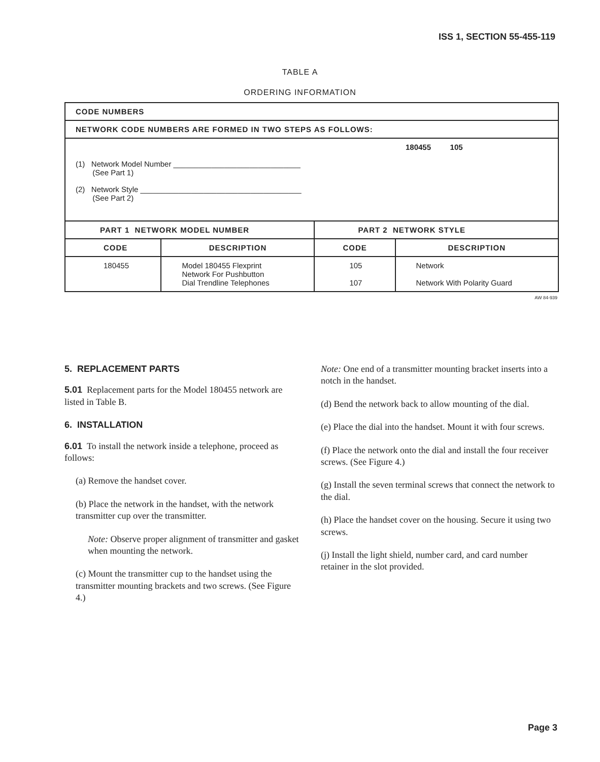ISS 1, SECTION 55-455-119
TABLE A
ORDERING INFORMATION
| CODE NUMBERS | | | |
| --- | --- | --- | --- |
| NETWORK CODE NUMBERS ARE FORMED IN TWO STEPS AS FOLLOWS: | | | |
| 180455 105 (1) Network Model Number ______________________________ (See Part 1) (2) Network Style ______________________________________ (See Part 2) | | | |
| PART 1 NETWORK MODEL NUMBER | | PART 2 NETWORK STYLE | |
| CODE | DESCRIPTION | CODE | DESCRIPTION |
| 180455 | Model 180455 Flexprint Network For Pushbutton Dial Trendline Telephones | 105 107 | Network Network With Polarity Guard |
AW 84-939
5. REPLACEMENT PARTS
5.01 Replacement parts for the Model 180455 network are listed in Table B.
6. INSTALLATION
6.01 To install the network inside a telephone, proceed as follows:
(a) Remove the handset cover.
(b) Place the network in the handset, with the network transmitter cup over the transmitter.
Note: Observe proper alignment of transmitter and gasket when mounting the network.
(c) Mount the transmitter cup to the handset using the transmitter mounting brackets and two screws. (See Figure 4.)
Note: One end of a transmitter mounting bracket inserts into a notch in the handset.
(d) Bend the network back to allow mounting of the dial.
(e) Place the dial into the handset. Mount it with four screws.
(f) Place the network onto the dial and install the four receiver screws. (See Figure 4.)
(g) Install the seven terminal screws that connect the network to the dial.
(h) Place the handset cover on the housing. Secure it using two screws.
(j) Install the light shield, number card, and card number retainer in the slot provided.
Page 3